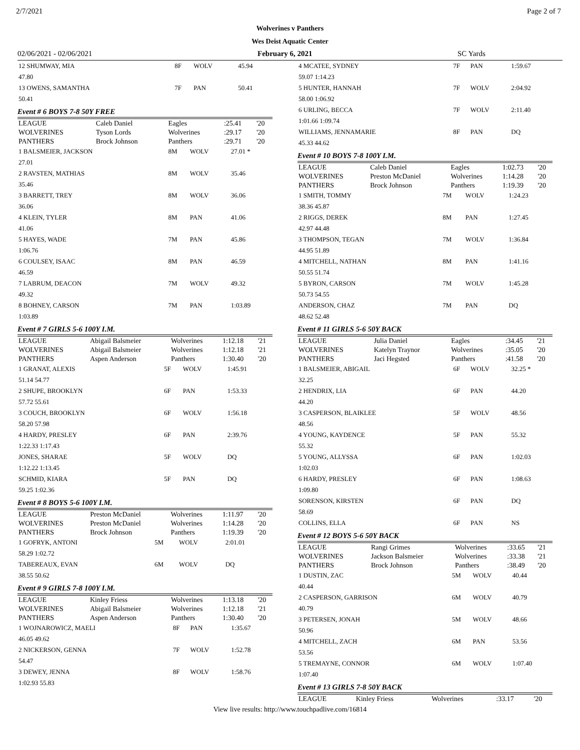2/7/2021 Page 2 of 7
Wolverines v Panthers
Wes Deist Aquatic Center
02/06/2021 - 02/06/2021 February 6, 2021 SC Yards
| 12 SHUMWAY, MIA | 8F | WOLV | 45.94 |
| 47.80 | | | |
| 13 OWENS, SAMANTHA | 7F | PAN | 50.41 |
| 50.41 | | | |
Event # 6 BOYS 7-8 50Y FREE
| LEAGUE | Caleb Daniel | Eagles | :25.41 | '20 |
| WOLVERINES | Tyson Lords | Wolverines | :29.17 | '20 |
| PANTHERS | Brock Johnson | Panthers | :29.71 | '20 |
| 1 BALSMEIER, JACKSON | 8M | WOLV | 27.01 * |
| 27.01 | | | |
| 2 RAVSTEN, MATHIAS | 8M | WOLV | 35.46 |
| 35.46 | | | |
| 3 BARRETT, TREY | 8M | WOLV | 36.06 |
| 36.06 | | | |
| 4 KLEIN, TYLER | 8M | PAN | 41.06 |
| 41.06 | | | |
| 5 HAYES, WADE | 7M | PAN | 45.86 |
| 1:06.76 | | | |
| 6 COULSEY, ISAAC | 8M | PAN | 46.59 |
| 46.59 | | | |
| 7 LABRUM, DEACON | 7M | WOLV | 49.32 |
| 49.32 | | | |
| 8 BOHNEY, CARSON | 7M | PAN | 1:03.89 |
| 1:03.89 | | | |
Event # 7 GIRLS 5-6 100Y I.M.
| LEAGUE | Abigail Balsmeier | Wolverines | 1:12.18 | '21 |
| WOLVERINES | Abigail Balsmeier | Wolverines | 1:12.18 | '21 |
| PANTHERS | Aspen Anderson | Panthers | 1:30.40 | '20 |
| 1 GRANAT, ALEXIS | 5F | WOLV | 1:45.91 |
| 51.14 54.77 | | | |
| 2 SHUPE, BROOKLYN | 6F | PAN | 1:53.33 |
| 57.72 55.61 | | | |
| 3 COUCH, BROOKLYN | 6F | WOLV | 1:56.18 |
| 58.20 57.98 | | | |
| 4 HARDY, PRESLEY | 6F | PAN | 2:39.76 |
| 1:22.33 1:17.43 | | | |
| JONES, SHARAE | 5F | WOLV | DQ |
| 1:12.22 1:13.45 | | | |
| SCHMID, KIARA | 5F | PAN | DQ |
| 59.25 1:02.36 | | | |
Event # 8 BOYS 5-6 100Y I.M.
| LEAGUE | Preston McDaniel | Wolverines | 1:11.97 | '20 |
| WOLVERINES | Preston McDaniel | Wolverines | 1:14.28 | '20 |
| PANTHERS | Brock Johnson | Panthers | 1:19.39 | '20 |
| 1 GOFRYK, ANTONI | 5M | WOLV | 2:01.01 |
| 58.29 1:02.72 | | | |
| TABEREAUX, EVAN | 6M | WOLV | DQ |
| 38.55 50.62 | | | |
Event # 9 GIRLS 7-8 100Y I.M.
| LEAGUE | Kinley Friess | Wolverines | 1:13.18 | '20 |
| WOLVERINES | Abigail Balsmeier | Wolverines | 1:12.18 | '21 |
| PANTHERS | Aspen Anderson | Panthers | 1:30.40 | '20 |
| 1 WOJNAROWICZ, MAELI | 8F | PAN | 1:35.67 |
| 46.05 49.62 | | | |
| 2 NICKERSON, GENNA | 7F | WOLV | 1:52.78 |
| 54.47 | | | |
| 3 DEWEY, JENNA | 8F | WOLV | 1:58.76 |
| 1:02.93 55.83 | | | |
| 4 MCATEE, SYDNEY | 7F | PAN | 1:59.67 |
| 59.07 1:14.23 | | | |
| 5 HUNTER, HANNAH | 7F | WOLV | 2:04.92 |
| 58.00 1:06.92 | | | |
| 6 URLING, BECCA | 7F | WOLV | 2:11.40 |
| 1:01.66 1:09.74 | | | |
| WILLIAMS, JENNAMARIE | 8F | PAN | DQ |
| 45.33 44.62 | | | |
Event # 10 BOYS 7-8 100Y I.M.
| LEAGUE | Caleb Daniel | Eagles | 1:02.73 | '20 |
| WOLVERINES | Preston McDaniel | Wolverines | 1:14.28 | '20 |
| PANTHERS | Brock Johnson | Panthers | 1:19.39 | '20 |
| 1 SMITH, TOMMY | 7M | WOLV | 1:24.23 |
| 38.36 45.87 | | | |
| 2 RIGGS, DEREK | 8M | PAN | 1:27.45 |
| 42.97 44.48 | | | |
| 3 THOMPSON, TEGAN | 7M | WOLV | 1:36.84 |
| 44.95 51.89 | | | |
| 4 MITCHELL, NATHAN | 8M | PAN | 1:41.16 |
| 50.55 51.74 | | | |
| 5 BYRON, CARSON | 7M | WOLV | 1:45.28 |
| 50.73 54.55 | | | |
| ANDERSON, CHAZ | 7M | PAN | DQ |
| 48.62 52.48 | | | |
Event # 11 GIRLS 5-6 50Y BACK
| LEAGUE | Julia Daniel | Eagles | :34.45 | '21 |
| WOLVERINES | Katelyn Traynor | Wolverines | :35.05 | '20 |
| PANTHERS | Jaci Hegsted | Panthers | :41.58 | '20 |
| 1 BALSMEIER, ABIGAIL | 6F | WOLV | 32.25 * |
| 32.25 | | | |
| 2 HENDRIX, LIA | 6F | PAN | 44.20 |
| 44.20 | | | |
| 3 CASPERSON, BLAIKLEE | 5F | WOLV | 48.56 |
| 48.56 | | | |
| 4 YOUNG, KAYDENCE | 5F | PAN | 55.32 |
| 55.32 | | | |
| 5 YOUNG, ALLYSSA | 6F | PAN | 1:02.03 |
| 1:02.03 | | | |
| 6 HARDY, PRESLEY | 6F | PAN | 1:08.63 |
| 1:09.80 | | | |
| SORENSON, KIRSTEN | 6F | PAN | DQ |
| 58.69 | | | |
| COLLINS, ELLA | 6F | PAN | NS |
Event # 12 BOYS 5-6 50Y BACK
| LEAGUE | Rangi Grimes | Wolverines | :33.65 | '21 |
| WOLVERINES | Jackson Balsmeier | Wolverines | :33.38 | '21 |
| PANTHERS | Brock Johnson | Panthers | :38.49 | '20 |
| 1 DUSTIN, ZAC | 5M | WOLV | 40.44 |
| 40.44 | | | |
| 2 CASPERSON, GARRISON | 6M | WOLV | 40.79 |
| 40.79 | | | |
| 3 PETERSEN, JONAH | 5M | WOLV | 48.66 |
| 50.96 | | | |
| 4 MITCHELL, ZACH | 6M | PAN | 53.56 |
| 53.56 | | | |
| 5 TREMAYNE, CONNOR | 6M | WOLV | 1:07.40 |
| 1:07.40 | | | |
Event # 13 GIRLS 7-8 50Y BACK
| LEAGUE | Kinley Friess | Wolverines | :33.17 | '20 |
View live results: http://www.touchpadlive.com/16814